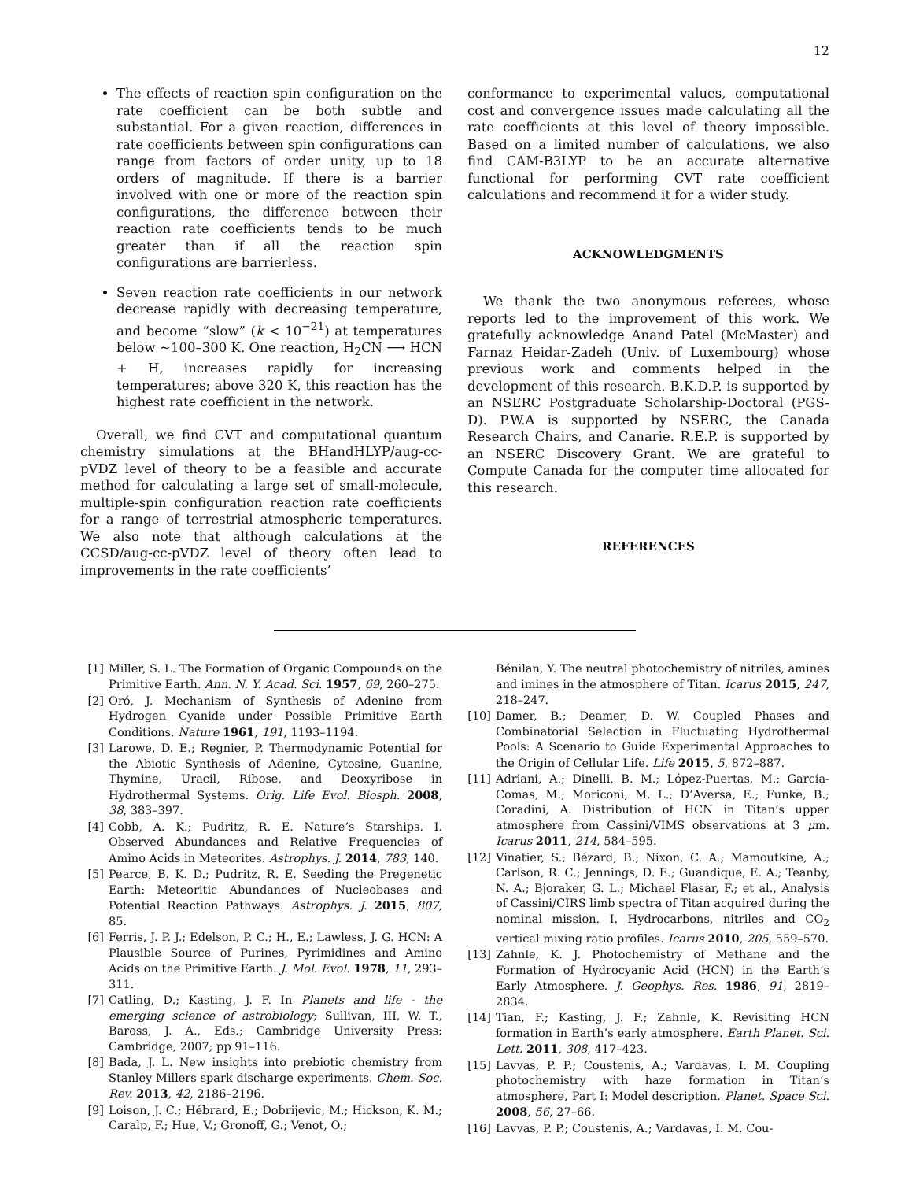12
The effects of reaction spin configuration on the rate coefficient can be both subtle and substantial. For a given reaction, differences in rate coefficients between spin configurations can range from factors of order unity, up to 18 orders of magnitude. If there is a barrier involved with one or more of the reaction spin configurations, the difference between their reaction rate coefficients tends to be much greater than if all the reaction spin configurations are barrierless.
Seven reaction rate coefficients in our network decrease rapidly with decreasing temperature, and become “slow” (k < 10<sup>−21</sup>) at temperatures below ∼100–300 K. One reaction, H<sub>2</sub>CN ⟶ HCN + H, increases rapidly for increasing temperatures; above 320 K, this reaction has the highest rate coefficient in the network.
Overall, we find CVT and computational quantum chemistry simulations at the BHandHLYP/aug-cc-pVDZ level of theory to be a feasible and accurate method for calculating a large set of small-molecule, multiple-spin configuration reaction rate coefficients for a range of terrestrial atmospheric temperatures. We also note that although calculations at the CCSD/aug-cc-pVDZ level of theory often lead to improvements in the rate coefficients’
conformance to experimental values, computational cost and convergence issues made calculating all the rate coefficients at this level of theory impossible. Based on a limited number of calculations, we also find CAM-B3LYP to be an accurate alternative functional for performing CVT rate coefficient calculations and recommend it for a wider study.
ACKNOWLEDGMENTS
We thank the two anonymous referees, whose reports led to the improvement of this work. We gratefully acknowledge Anand Patel (McMaster) and Farnaz Heidar-Zadeh (Univ. of Luxembourg) whose previous work and comments helped in the development of this research. B.K.D.P. is supported by an NSERC Postgraduate Scholarship-Doctoral (PGS-D). P.W.A is supported by NSERC, the Canada Research Chairs, and Canarie. R.E.P. is supported by an NSERC Discovery Grant. We are grateful to Compute Canada for the computer time allocated for this research.
REFERENCES
[1] Miller, S. L. The Formation of Organic Compounds on the Primitive Earth. Ann. N. Y. Acad. Sci. 1957, 69, 260–275.
[2] Oró, J. Mechanism of Synthesis of Adenine from Hydrogen Cyanide under Possible Primitive Earth Conditions. Nature 1961, 191, 1193–1194.
[3] Larowe, D. E.; Regnier, P. Thermodynamic Potential for the Abiotic Synthesis of Adenine, Cytosine, Guanine, Thymine, Uracil, Ribose, and Deoxyribose in Hydrothermal Systems. Orig. Life Evol. Biosph. 2008, 38, 383–397.
[4] Cobb, A. K.; Pudritz, R. E. Nature’s Starships. I. Observed Abundances and Relative Frequencies of Amino Acids in Meteorites. Astrophys. J. 2014, 783, 140.
[5] Pearce, B. K. D.; Pudritz, R. E. Seeding the Pregenetic Earth: Meteoritic Abundances of Nucleobases and Potential Reaction Pathways. Astrophys. J. 2015, 807, 85.
[6] Ferris, J. P. J.; Edelson, P. C.; H., E.; Lawless, J. G. HCN: A Plausible Source of Purines, Pyrimidines and Amino Acids on the Primitive Earth. J. Mol. Evol. 1978, 11, 293–311.
[7] Catling, D.; Kasting, J. F. In Planets and life - the emerging science of astrobiology; Sullivan, III, W. T., Baross, J. A., Eds.; Cambridge University Press: Cambridge, 2007; pp 91–116.
[8] Bada, J. L. New insights into prebiotic chemistry from Stanley Millers spark discharge experiments. Chem. Soc. Rev. 2013, 42, 2186–2196.
[9] Loison, J. C.; Hébrard, E.; Dobrijevic, M.; Hickson, K. M.; Caralp, F.; Hue, V.; Gronoff, G.; Venot, O.;
Bénilan, Y. The neutral photochemistry of nitriles, amines and imines in the atmosphere of Titan. Icarus 2015, 247, 218–247.
[10] Damer, B.; Deamer, D. W. Coupled Phases and Combinatorial Selection in Fluctuating Hydrothermal Pools: A Scenario to Guide Experimental Approaches to the Origin of Cellular Life. Life 2015, 5, 872–887.
[11] Adriani, A.; Dinelli, B. M.; López-Puertas, M.; García-Comas, M.; Moriconi, M. L.; D’Aversa, E.; Funke, B.; Coradini, A. Distribution of HCN in Titan’s upper atmosphere from Cassini/VIMS observations at 3 μm. Icarus 2011, 214, 584–595.
[12] Vinatier, S.; Bézard, B.; Nixon, C. A.; Mamoutkine, A.; Carlson, R. C.; Jennings, D. E.; Guandique, E. A.; Teanby, N. A.; Bjoraker, G. L.; Michael Flasar, F.; et al., Analysis of Cassini/CIRS limb spectra of Titan acquired during the nominal mission. I. Hydrocarbons, nitriles and CO<sub>2</sub> vertical mixing ratio profiles. Icarus 2010, 205, 559–570.
[13] Zahnle, K. J. Photochemistry of Methane and the Formation of Hydrocyanic Acid (HCN) in the Earth’s Early Atmosphere. J. Geophys. Res. 1986, 91, 2819–2834.
[14] Tian, F.; Kasting, J. F.; Zahnle, K. Revisiting HCN formation in Earth’s early atmosphere. Earth Planet. Sci. Lett. 2011, 308, 417–423.
[15] Lavvas, P. P.; Coustenis, A.; Vardavas, I. M. Coupling photochemistry with haze formation in Titan’s atmosphere, Part I: Model description. Planet. Space Sci. 2008, 56, 27–66.
[16] Lavvas, P. P.; Coustenis, A.; Vardavas, I. M. Cou-